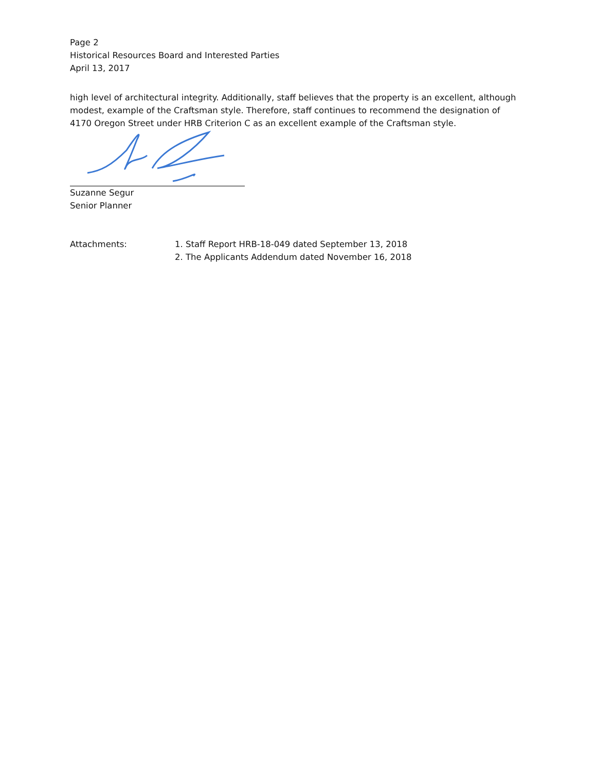Page 2
Historical Resources Board and Interested Parties
April 13, 2017
high level of architectural integrity. Additionally, staff believes that the property is an excellent, although modest, example of the Craftsman style. Therefore, staff continues to recommend the designation of 4170 Oregon Street under HRB Criterion C as an excellent example of the Craftsman style.
Suzanne Segur
Senior Planner
Attachments: 1. Staff Report HRB-18-049 dated September 13, 2018
2. The Applicants Addendum dated November 16, 2018